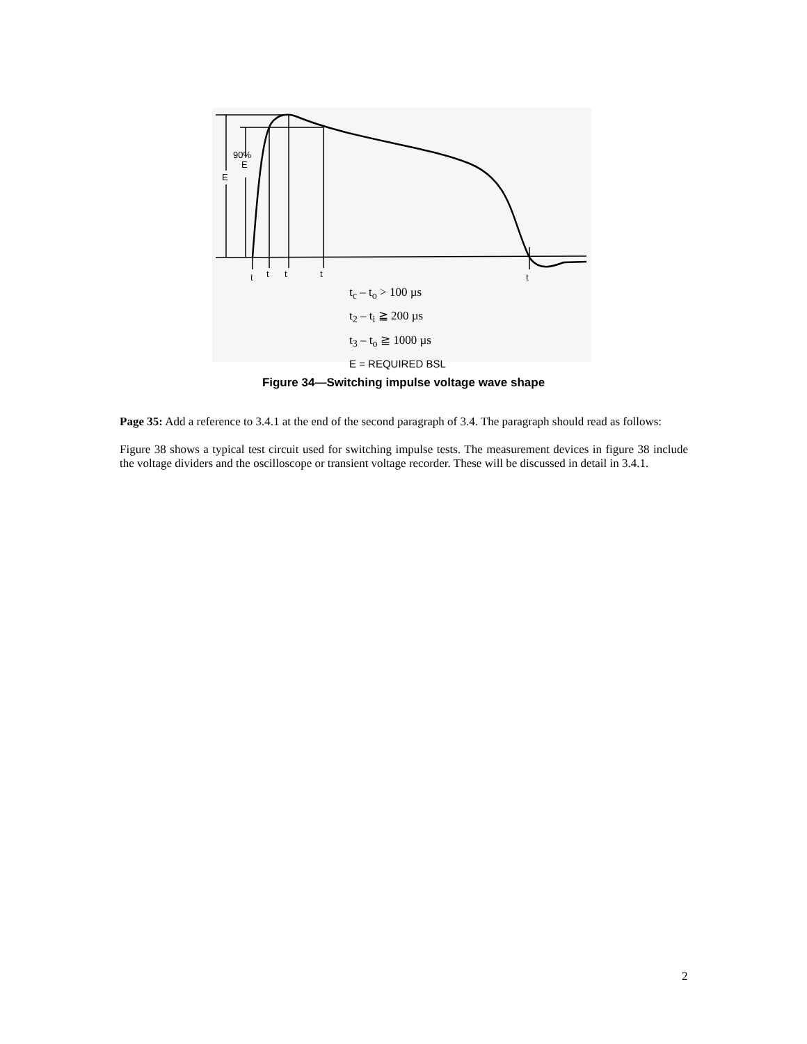90%
E
E
t
t
t
t
t
t<sub>c</sub> – t<sub>o</sub> > 100 µs
t<sub>2</sub> – t<sub>i</sub> ≧ 200 µs
t<sub>3</sub> – t<sub>o</sub> ≧ 1000 µs
E = REQUIRED BSL
Figure 34—Switching impulse voltage wave shape
Page 35: Add a reference to 3.4.1 at the end of the second paragraph of 3.4. The paragraph should read as follows:
Figure 38 shows a typical test circuit used for switching impulse tests. The measurement devices in figure 38 include the voltage dividers and the oscilloscope or transient voltage recorder. These will be discussed in detail in 3.4.1.
2